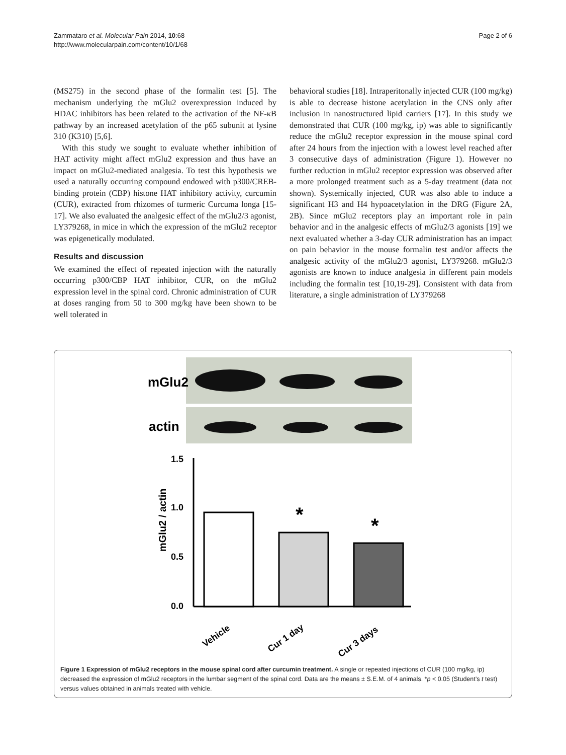Zammataro et al. Molecular Pain 2014, 10:68
http://www.molecularpain.com/content/10/1/68
Page 2 of 6
(MS275) in the second phase of the formalin test [5]. The mechanism underlying the mGlu2 overexpression induced by HDAC inhibitors has been related to the activation of the NF-κB pathway by an increased acetylation of the p65 subunit at lysine 310 (K310) [5,6].
With this study we sought to evaluate whether inhibition of HAT activity might affect mGlu2 expression and thus have an impact on mGlu2-mediated analgesia. To test this hypothesis we used a naturally occurring compound endowed with p300/CREB-binding protein (CBP) histone HAT inhibitory activity, curcumin (CUR), extracted from rhizomes of turmeric Curcuma longa [15-17]. We also evaluated the analgesic effect of the mGlu2/3 agonist, LY379268, in mice in which the expression of the mGlu2 receptor was epigenetically modulated.
Results and discussion
We examined the effect of repeated injection with the naturally occurring p300/CBP HAT inhibitor, CUR, on the mGlu2 expression level in the spinal cord. Chronic administration of CUR at doses ranging from 50 to 300 mg/kg have been shown to be well tolerated in
behavioral studies [18]. Intraperitonally injected CUR (100 mg/kg) is able to decrease histone acetylation in the CNS only after inclusion in nanostructured lipid carriers [17]. In this study we demonstrated that CUR (100 mg/kg, ip) was able to significantly reduce the mGlu2 receptor expression in the mouse spinal cord after 24 hours from the injection with a lowest level reached after 3 consecutive days of administration (Figure 1). However no further reduction in mGlu2 receptor expression was observed after a more prolonged treatment such as a 5-day treatment (data not shown). Systemically injected, CUR was also able to induce a significant H3 and H4 hypoacetylation in the DRG (Figure 2A, 2B). Since mGlu2 receptors play an important role in pain behavior and in the analgesic effects of mGlu2/3 agonists [19] we next evaluated whether a 3-day CUR administration has an impact on pain behavior in the mouse formalin test and/or affects the analgesic activity of the mGlu2/3 agonist, LY379268. mGlu2/3 agonists are known to induce analgesia in different pain models including the formalin test [10,19-29]. Consistent with data from literature, a single administration of LY379268
mGlu2
actin
1.5
1.0
0.5
0.0
mGlu2 / actin
*
*
Vehicle
Cur 1 day
Cur 3 days
Figure 1 Expression of mGlu2 receptors in the mouse spinal cord after curcumin treatment. A single or repeated injections of CUR (100 mg/kg, ip) decreased the expression of mGlu2 receptors in the lumbar segment of the spinal cord. Data are the means ± S.E.M. of 4 animals. *p < 0.05 (Student’s t test) versus values obtained in animals treated with vehicle.